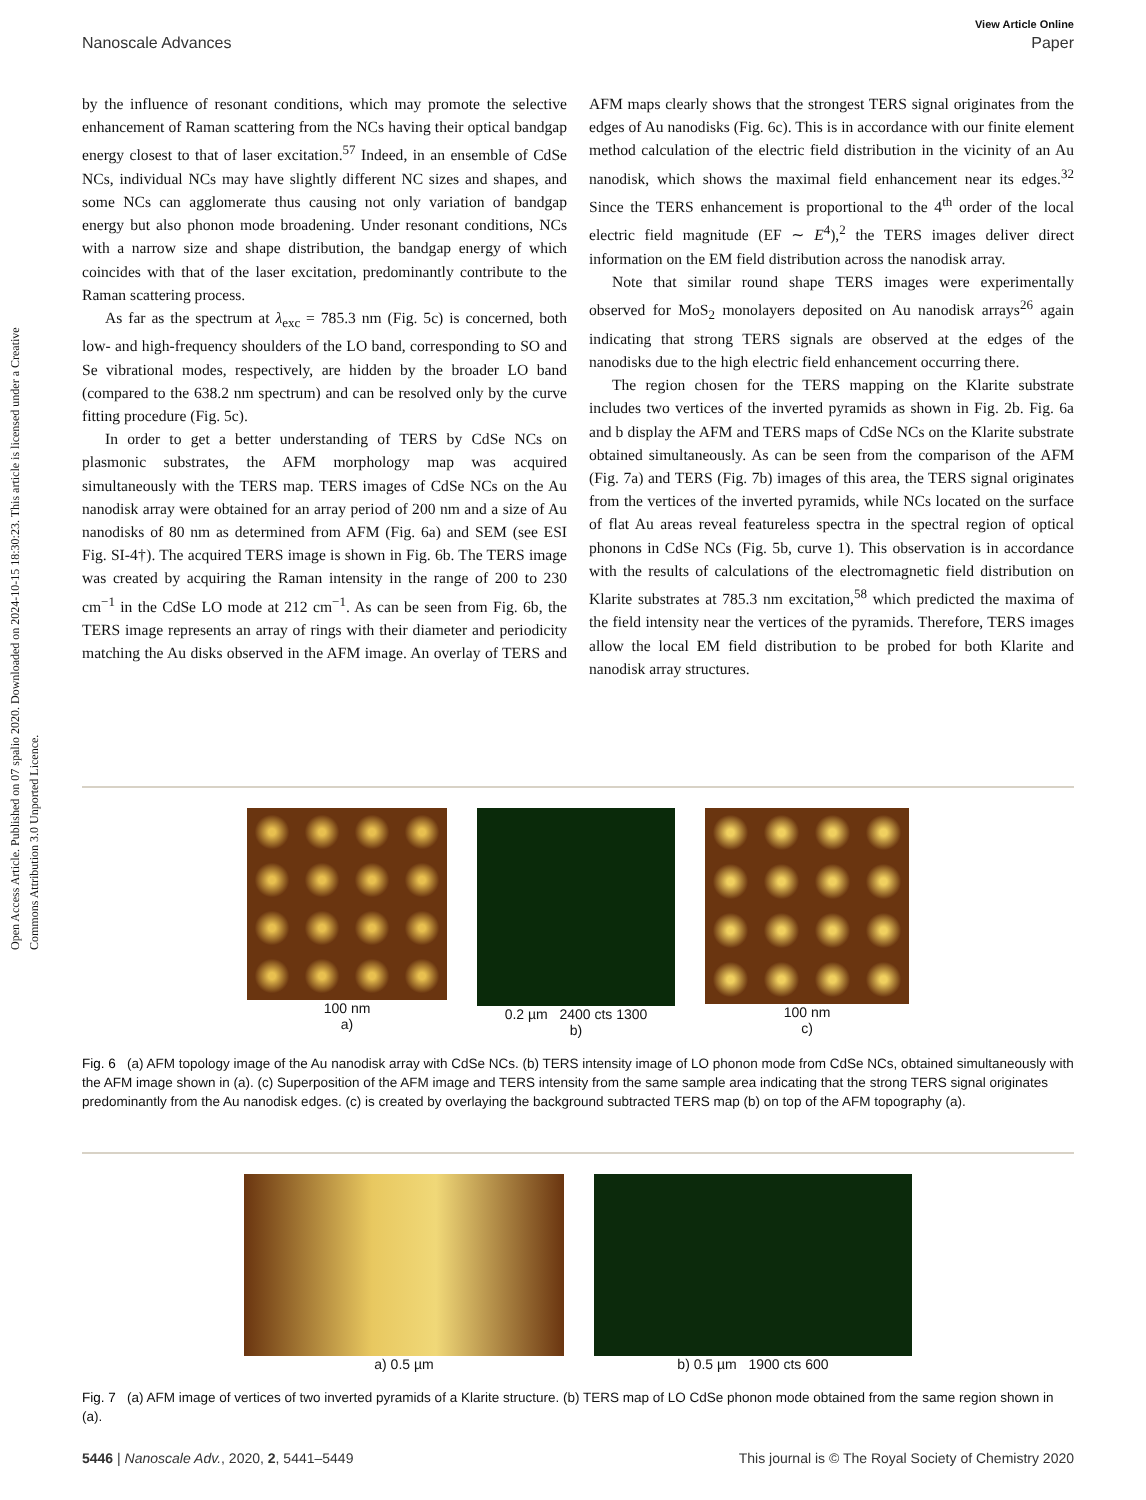Open Access Article. Published on 07 spalio 2020. Downloaded on 2024-10-15 18:30:23. This article is licensed under a Creative Commons Attribution 3.0 Unported Licence.
View Article Online
Nanoscale Advances Paper
by the influence of resonant conditions, which may promote the selective enhancement of Raman scattering from the NCs having their optical bandgap energy closest to that of laser excitation.<sup>57</sup> Indeed, in an ensemble of CdSe NCs, individual NCs may have slightly different NC sizes and shapes, and some NCs can agglomerate thus causing not only variation of bandgap energy but also phonon mode broadening. Under resonant conditions, NCs with a narrow size and shape distribution, the bandgap energy of which coincides with that of the laser excitation, predominantly contribute to the Raman scattering process.
As far as the spectrum at λ<sub>exc</sub> = 785.3 nm (Fig. 5c) is concerned, both low- and high-frequency shoulders of the LO band, corresponding to SO and Se vibrational modes, respectively, are hidden by the broader LO band (compared to the 638.2 nm spectrum) and can be resolved only by the curve fitting procedure (Fig. 5c).
In order to get a better understanding of TERS by CdSe NCs on plasmonic substrates, the AFM morphology map was acquired simultaneously with the TERS map. TERS images of CdSe NCs on the Au nanodisk array were obtained for an array period of 200 nm and a size of Au nanodisks of 80 nm as determined from AFM (Fig. 6a) and SEM (see ESI Fig. SI-4†). The acquired TERS image is shown in Fig. 6b. The TERS image was created by acquiring the Raman intensity in the range of 200 to 230 cm<sup>−1</sup> in the CdSe LO mode at 212 cm<sup>−1</sup>. As can be seen from Fig. 6b, the TERS image represents an array of rings with their diameter and periodicity matching the Au disks observed in the AFM image. An overlay of TERS and AFM maps clearly shows that the strongest TERS signal originates from the edges of Au nanodisks (Fig. 6c). This is in accordance with our finite element method calculation of the electric field distribution in the vicinity of an Au nanodisk, which shows the maximal field enhancement near its edges.<sup>32</sup> Since the TERS enhancement is proportional to the 4<sup>th</sup> order of the local electric field magnitude (EF ∼ E<sup>4</sup>),<sup>2</sup> the TERS images deliver direct information on the EM field distribution across the nanodisk array.
Note that similar round shape TERS images were experimentally observed for MoS<sub>2</sub> monolayers deposited on Au nanodisk arrays<sup>26</sup> again indicating that strong TERS signals are observed at the edges of the nanodisks due to the high electric field enhancement occurring there.
The region chosen for the TERS mapping on the Klarite substrate includes two vertices of the inverted pyramids as shown in Fig. 2b. Fig. 6a and b display the AFM and TERS maps of CdSe NCs on the Klarite substrate obtained simultaneously. As can be seen from the comparison of the AFM (Fig. 7a) and TERS (Fig. 7b) images of this area, the TERS signal originates from the vertices of the inverted pyramids, while NCs located on the surface of flat Au areas reveal featureless spectra in the spectral region of optical phonons in CdSe NCs (Fig. 5b, curve 1). This observation is in accordance with the results of calculations of the electromagnetic field distribution on Klarite substrates at 785.3 nm excitation,<sup>58</sup> which predicted the maxima of the field intensity near the vertices of the pyramids. Therefore, TERS images allow the local EM field distribution to be probed for both Klarite and nanodisk array structures.
100 nm
a)
0.2 µm 2400 cts 1300
b)
100 nm
c)
Fig. 6 (a) AFM topology image of the Au nanodisk array with CdSe NCs. (b) TERS intensity image of LO phonon mode from CdSe NCs, obtained simultaneously with the AFM image shown in (a). (c) Superposition of the AFM image and TERS intensity from the same sample area indicating that the strong TERS signal originates predominantly from the Au nanodisk edges. (c) is created by overlaying the background subtracted TERS map (b) on top of the AFM topography (a).
a) 0.5 µm b) 0.5 µm 1900 cts 600
Fig. 7 (a) AFM image of vertices of two inverted pyramids of a Klarite structure. (b) TERS map of LO CdSe phonon mode obtained from the same region shown in (a).
5446 | Nanoscale Adv., 2020, 2, 5441–5449 This journal is © The Royal Society of Chemistry 2020